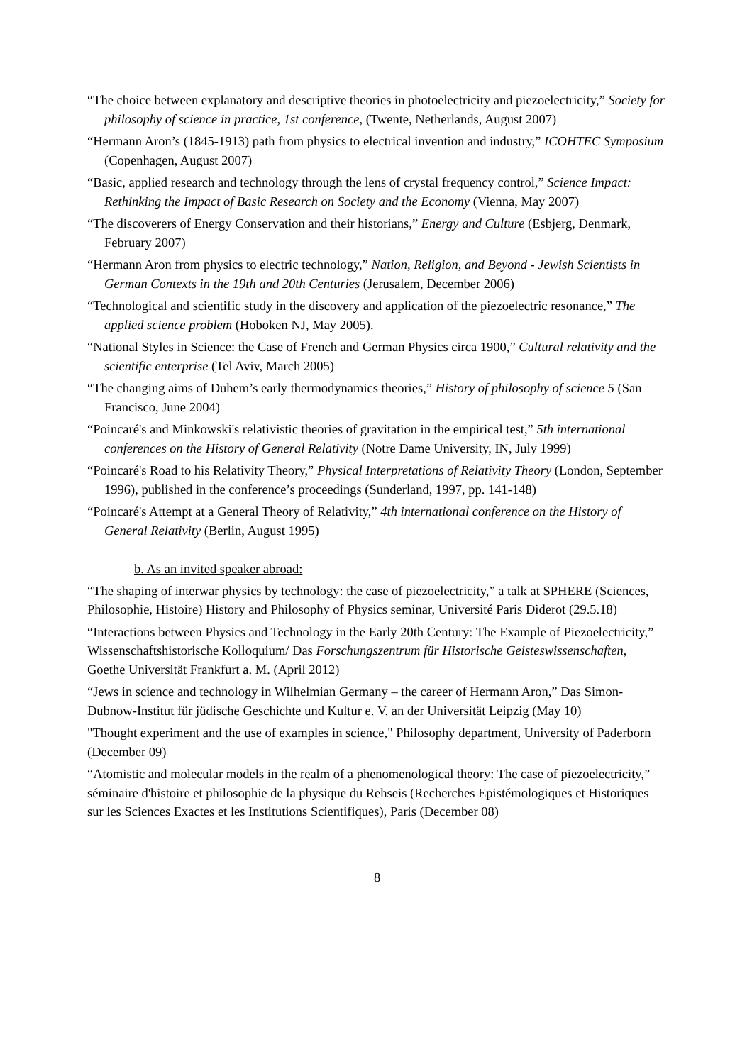“The choice between explanatory and descriptive theories in photoelectricity and piezoelectricity,” Society for philosophy of science in practice, 1st conference, (Twente, Netherlands, August 2007)
“Hermann Aron’s (1845-1913) path from physics to electrical invention and industry,” ICOHTEC Symposium (Copenhagen, August 2007)
“Basic, applied research and technology through the lens of crystal frequency control,” Science Impact: Rethinking the Impact of Basic Research on Society and the Economy (Vienna, May 2007)
“The discoverers of Energy Conservation and their historians,” Energy and Culture (Esbjerg, Denmark, February 2007)
“Hermann Aron from physics to electric technology,” Nation, Religion, and Beyond - Jewish Scientists in German Contexts in the 19th and 20th Centuries (Jerusalem, December 2006)
“Technological and scientific study in the discovery and application of the piezoelectric resonance,” The applied science problem (Hoboken NJ, May 2005).
“National Styles in Science: the Case of French and German Physics circa 1900,” Cultural relativity and the scientific enterprise (Tel Aviv, March 2005)
“The changing aims of Duhem’s early thermodynamics theories,” History of philosophy of science 5 (San Francisco, June 2004)
“Poincaré's and Minkowski's relativistic theories of gravitation in the empirical test,” 5th international conferences on the History of General Relativity (Notre Dame University, IN, July 1999)
“Poincaré's Road to his Relativity Theory,” Physical Interpretations of Relativity Theory (London, September 1996), published in the conference’s proceedings (Sunderland, 1997, pp. 141-148)
“Poincaré's Attempt at a General Theory of Relativity,” 4th international conference on the History of General Relativity (Berlin, August 1995)
b. As an invited speaker abroad:
“The shaping of interwar physics by technology: the case of piezoelectricity,” a talk at SPHERE (Sciences, Philosophie, Histoire) History and Philosophy of Physics seminar, Université Paris Diderot (29.5.18)
“Interactions between Physics and Technology in the Early 20th Century: The Example of Piezoelectricity,” Wissenschaftshistorische Kolloquium/ Das Forschungszentrum für Historische Geisteswissenschaften, Goethe Universität Frankfurt a. M. (April 2012)
“Jews in science and technology in Wilhelmian Germany – the career of Hermann Aron,” Das Simon-Dubnow-Institut für jüdische Geschichte und Kultur e. V. an der Universität Leipzig (May 10)
"Thought experiment and the use of examples in science," Philosophy department, University of Paderborn (December 09)
“Atomistic and molecular models in the realm of a phenomenological theory: The case of piezoelectricity,” séminaire d'histoire et philosophie de la physique du Rehseis (Recherches Epistémologiques et Historiques sur les Sciences Exactes et les Institutions Scientifiques), Paris (December 08)
8